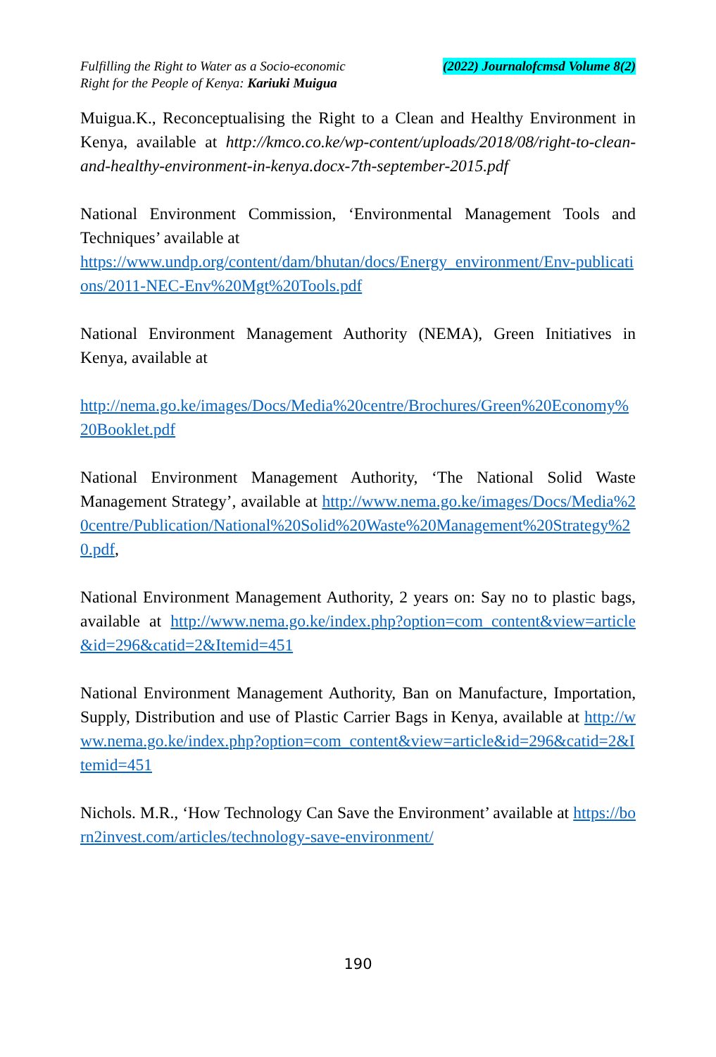Fulfilling the Right to Water as a Socio-economic
Right for the People of Kenya: Kariuki Muigua
(2022) Journalofcmsd Volume 8(2)
Muigua.K., Reconceptualising the Right to a Clean and Healthy Environment in Kenya, available at http://kmco.co.ke/wp-content/uploads/2018/08/right-to-clean-and-healthy-environment-in-kenya.docx-7th-september-2015.pdf
National Environment Commission, ‘Environmental Management Tools and Techniques’ available at
https://www.undp.org/content/dam/bhutan/docs/Energy_environment/Env-publications/2011-NEC-Env%20Mgt%20Tools.pdf
National Environment Management Authority (NEMA), Green Initiatives in Kenya, available at
http://nema.go.ke/images/Docs/Media%20centre/Brochures/Green%20Economy%20Booklet.pdf
National Environment Management Authority, ‘The National Solid Waste Management Strategy’, available at http://www.nema.go.ke/images/Docs/Media%20centre/Publication/National%20Solid%20Waste%20Management%20Strategy%20.pdf,
National Environment Management Authority, 2 years on: Say no to plastic bags, available at http://www.nema.go.ke/index.php?option=com_content&view=article&id=296&catid=2&Itemid=451
National Environment Management Authority, Ban on Manufacture, Importation, Supply, Distribution and use of Plastic Carrier Bags in Kenya, available at http://www.nema.go.ke/index.php?option=com_content&view=article&id=296&catid=2&Itemid=451
Nichols. M.R., ‘How Technology Can Save the Environment’ available at https://born2invest.com/articles/technology-save-environment/
190